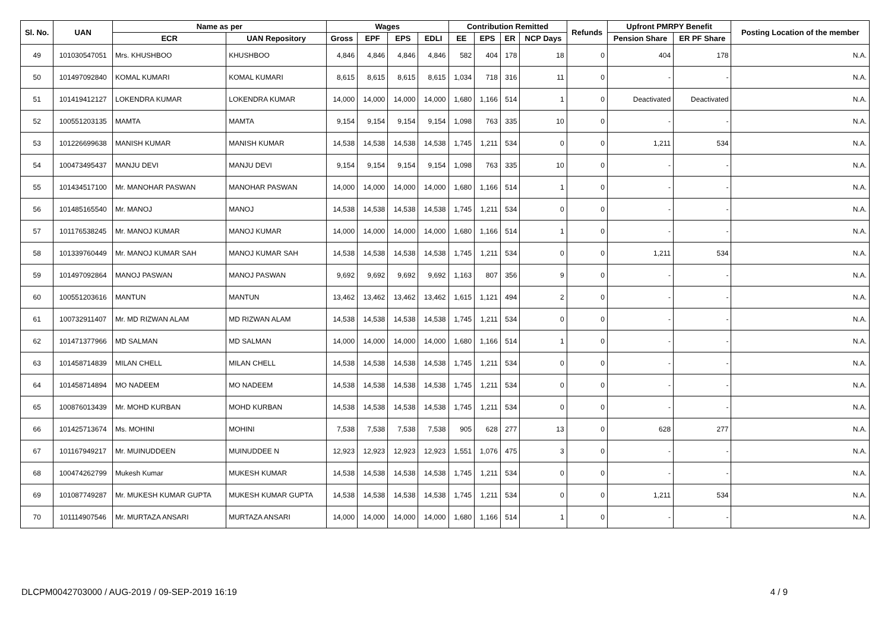| Sl. No. | UAN | Name as per | | Wages | | | | Contribution Remitted | | | | Refunds | Upfront PMRPY Benefit | | Posting Location of the member |
| --- | --- | --- | --- | --- | --- | --- | --- | --- | --- | --- | --- | --- | --- | --- | --- |
| | | ECR | UAN Repository | Gross | EPF | EPS | EDLI | EE | EPS | ER | NCP Days | | Pension Share | ER PF Share | |
| 49 | 101030547051 | Mrs. KHUSHBOO | KHUSHBOO | 4,846 | 4,846 | 4,846 | 4,846 | 582 | 404 | 178 | 18 | 0 | 404 | 178 | N.A. |
| 50 | 101497092840 | KOMAL KUMARI | KOMAL KUMARI | 8,615 | 8,615 | 8,615 | 8,615 | 1,034 | 718 | 316 | 11 | 0 | - | - | N.A. |
| 51 | 101419412127 | LOKENDRA KUMAR | LOKENDRA KUMAR | 14,000 | 14,000 | 14,000 | 14,000 | 1,680 | 1,166 | 514 | 1 | 0 | Deactivated | Deactivated | N.A. |
| 52 | 100551203135 | MAMTA | MAMTA | 9,154 | 9,154 | 9,154 | 9,154 | 1,098 | 763 | 335 | 10 | 0 | - | - | N.A. |
| 53 | 101226699638 | MANISH KUMAR | MANISH KUMAR | 14,538 | 14,538 | 14,538 | 14,538 | 1,745 | 1,211 | 534 | 0 | 0 | 1,211 | 534 | N.A. |
| 54 | 100473495437 | MANJU DEVI | MANJU DEVI | 9,154 | 9,154 | 9,154 | 9,154 | 1,098 | 763 | 335 | 10 | 0 | - | - | N.A. |
| 55 | 101434517100 | Mr. MANOHAR PASWAN | MANOHAR PASWAN | 14,000 | 14,000 | 14,000 | 14,000 | 1,680 | 1,166 | 514 | 1 | 0 | - | - | N.A. |
| 56 | 101485165540 | Mr. MANOJ | MANOJ | 14,538 | 14,538 | 14,538 | 14,538 | 1,745 | 1,211 | 534 | 0 | 0 | - | - | N.A. |
| 57 | 101176538245 | Mr. MANOJ KUMAR | MANOJ KUMAR | 14,000 | 14,000 | 14,000 | 14,000 | 1,680 | 1,166 | 514 | 1 | 0 | - | - | N.A. |
| 58 | 101339760449 | Mr. MANOJ KUMAR SAH | MANOJ KUMAR SAH | 14,538 | 14,538 | 14,538 | 14,538 | 1,745 | 1,211 | 534 | 0 | 0 | 1,211 | 534 | N.A. |
| 59 | 101497092864 | MANOJ PASWAN | MANOJ PASWAN | 9,692 | 9,692 | 9,692 | 9,692 | 1,163 | 807 | 356 | 9 | 0 | - | - | N.A. |
| 60 | 100551203616 | MANTUN | MANTUN | 13,462 | 13,462 | 13,462 | 13,462 | 1,615 | 1,121 | 494 | 2 | 0 | - | - | N.A. |
| 61 | 100732911407 | Mr. MD RIZWAN ALAM | MD RIZWAN ALAM | 14,538 | 14,538 | 14,538 | 14,538 | 1,745 | 1,211 | 534 | 0 | 0 | - | - | N.A. |
| 62 | 101471377966 | MD SALMAN | MD SALMAN | 14,000 | 14,000 | 14,000 | 14,000 | 1,680 | 1,166 | 514 | 1 | 0 | - | - | N.A. |
| 63 | 101458714839 | MILAN CHELL | MILAN CHELL | 14,538 | 14,538 | 14,538 | 14,538 | 1,745 | 1,211 | 534 | 0 | 0 | - | - | N.A. |
| 64 | 101458714894 | MO NADEEM | MO NADEEM | 14,538 | 14,538 | 14,538 | 14,538 | 1,745 | 1,211 | 534 | 0 | 0 | - | - | N.A. |
| 65 | 100876013439 | Mr. MOHD KURBAN | MOHD KURBAN | 14,538 | 14,538 | 14,538 | 14,538 | 1,745 | 1,211 | 534 | 0 | 0 | - | - | N.A. |
| 66 | 101425713674 | Ms. MOHINI | MOHINI | 7,538 | 7,538 | 7,538 | 7,538 | 905 | 628 | 277 | 13 | 0 | 628 | 277 | N.A. |
| 67 | 101167949217 | Mr. MUINUDDEEN | MUINUDDEE N | 12,923 | 12,923 | 12,923 | 12,923 | 1,551 | 1,076 | 475 | 3 | 0 | - | - | N.A. |
| 68 | 100474262799 | Mukesh Kumar | MUKESH KUMAR | 14,538 | 14,538 | 14,538 | 14,538 | 1,745 | 1,211 | 534 | 0 | 0 | - | - | N.A. |
| 69 | 101087749287 | Mr. MUKESH KUMAR GUPTA | MUKESH KUMAR GUPTA | 14,538 | 14,538 | 14,538 | 14,538 | 1,745 | 1,211 | 534 | 0 | 0 | 1,211 | 534 | N.A. |
| 70 | 101114907546 | Mr. MURTAZA ANSARI | MURTAZA ANSARI | 14,000 | 14,000 | 14,000 | 14,000 | 1,680 | 1,166 | 514 | 1 | 0 | - | - | N.A. |
DLCPM0042703000 / AUG-2019 / 09-SEP-2019 16:19 4 / 9